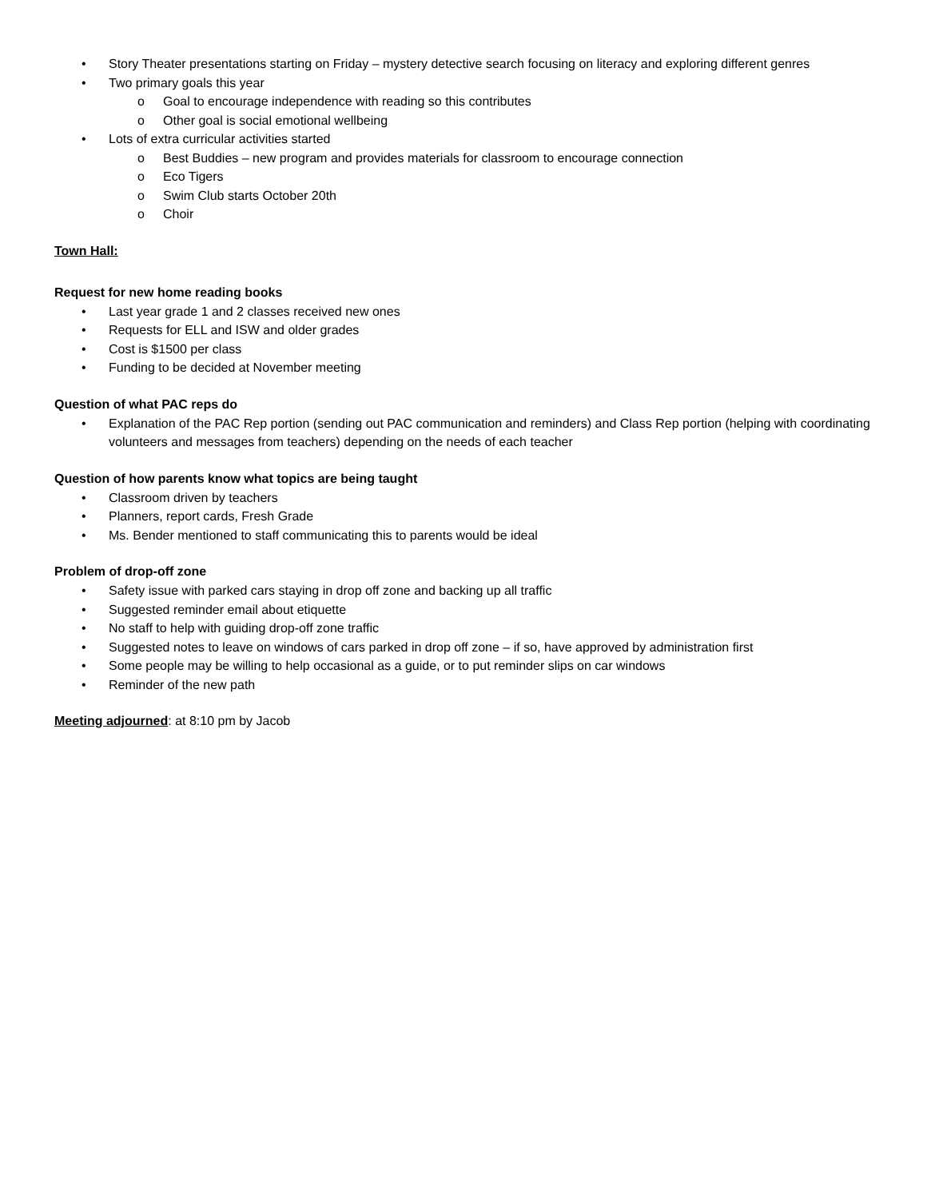• Story Theater presentations starting on Friday – mystery detective search focusing on literacy and exploring different genres
• Two primary goals this year
o Goal to encourage independence with reading so this contributes
o Other goal is social emotional wellbeing
• Lots of extra curricular activities started
o Best Buddies – new program and provides materials for classroom to encourage connection
o Eco Tigers
o Swim Club starts October 20th
o Choir
Town Hall:
Request for new home reading books
• Last year grade 1 and 2 classes received new ones
• Requests for ELL and ISW and older grades
• Cost is $1500 per class
• Funding to be decided at November meeting
Question of what PAC reps do
• Explanation of the PAC Rep portion (sending out PAC communication and reminders) and Class Rep portion (helping with coordinating volunteers and messages from teachers) depending on the needs of each teacher
Question of how parents know what topics are being taught
• Classroom driven by teachers
• Planners, report cards, Fresh Grade
• Ms. Bender mentioned to staff communicating this to parents would be ideal
Problem of drop-off zone
• Safety issue with parked cars staying in drop off zone and backing up all traffic
• Suggested reminder email about etiquette
• No staff to help with guiding drop-off zone traffic
• Suggested notes to leave on windows of cars parked in drop off zone – if so, have approved by administration first
• Some people may be willing to help occasional as a guide, or to put reminder slips on car windows
• Reminder of the new path
Meeting adjourned: at 8:10 pm by Jacob